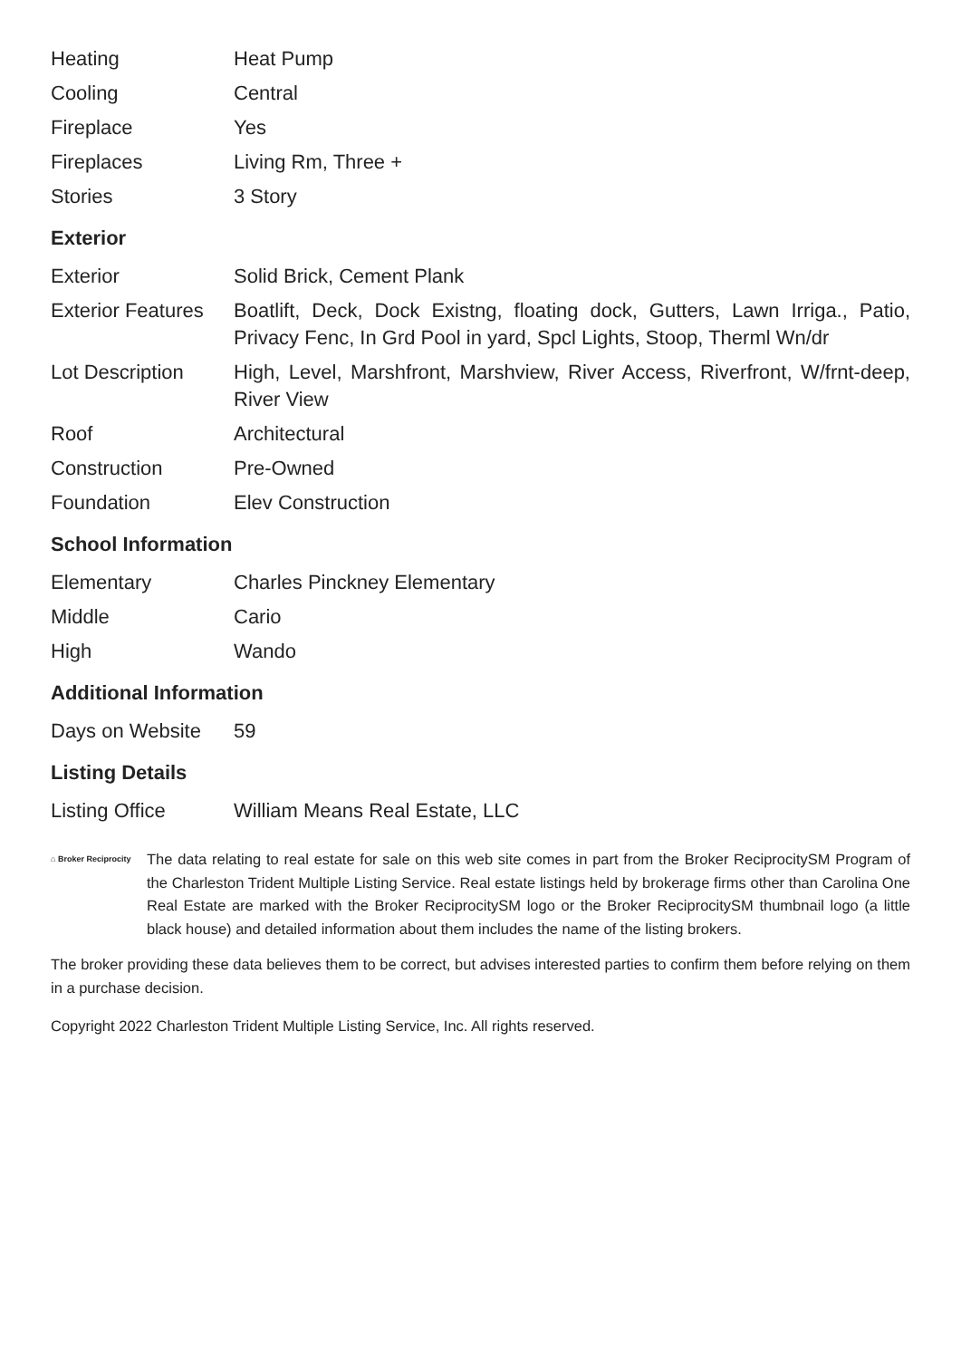| Heating | Heat Pump |
| Cooling | Central |
| Fireplace | Yes |
| Fireplaces | Living Rm, Three + |
| Stories | 3 Story |
Exterior
| Exterior | Solid Brick, Cement Plank |
| Exterior Features | Boatlift, Deck, Dock Existng, floating dock, Gutters, Lawn Irriga., Patio, Privacy Fenc, In Grd Pool in yard, Spcl Lights, Stoop, Therml Wn/dr |
| Lot Description | High, Level, Marshfront, Marshview, River Access, Riverfront, W/frnt-deep, River View |
| Roof | Architectural |
| Construction | Pre-Owned |
| Foundation | Elev Construction |
School Information
| Elementary | Charles Pinckney Elementary |
| Middle | Cario |
| High | Wando |
Additional Information
| Days on Website | 59 |
Listing Details
| Listing Office | William Means Real Estate, LLC |
⌂ Broker Reciprocity
The data relating to real estate for sale on this web site comes in part from the Broker ReciprocitySM Program of the Charleston Trident Multiple Listing Service. Real estate listings held by brokerage firms other than Carolina One Real Estate are marked with the Broker ReciprocitySM logo or the Broker ReciprocitySM thumbnail logo (a little black house) and detailed information about them includes the name of the listing brokers.
The broker providing these data believes them to be correct, but advises interested parties to confirm them before relying on them in a purchase decision.
Copyright 2022 Charleston Trident Multiple Listing Service, Inc. All rights reserved.